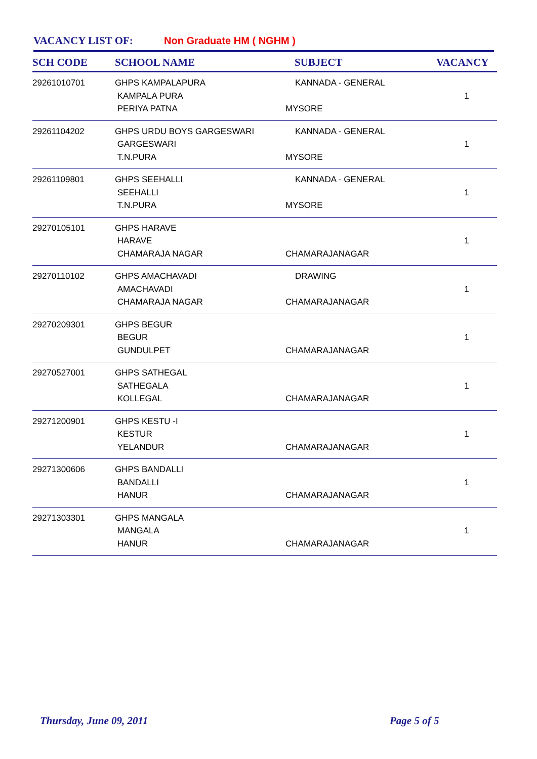VACANCY LIST OF: Non Graduate HM ( NGHM )
| SCH CODE | SCHOOL NAME | SUBJECT | VACANCY |
| --- | --- | --- | --- |
| 29261010701 | GHPS KAMPALAPURA KAMPALA PURA PERIYA PATNA | KANNADA - GENERAL MYSORE | 1 |
| 29261104202 | GHPS URDU BOYS GARGESWARI GARGESWARI T.N.PURA | KANNADA - GENERAL MYSORE | 1 |
| 29261109801 | GHPS SEEHALLI SEEHALLI T.N.PURA | KANNADA - GENERAL MYSORE | 1 |
| 29270105101 | GHPS HARAVE HARAVE CHAMARAJA NAGAR | CHAMARAJANAGAR | 1 |
| 29270110102 | GHPS AMACHAVADI AMACHAVADI CHAMARAJA NAGAR | DRAWING CHAMARAJANAGAR | 1 |
| 29270209301 | GHPS BEGUR BEGUR GUNDULPET | CHAMARAJANAGAR | 1 |
| 29270527001 | GHPS SATHEGAL SATHEGALA KOLLEGAL | CHAMARAJANAGAR | 1 |
| 29271200901 | GHPS KESTU -I KESTUR YELANDUR | CHAMARAJANAGAR | 1 |
| 29271300606 | GHPS BANDALLI BANDALLI HANUR | CHAMARAJANAGAR | 1 |
| 29271303301 | GHPS MANGALA MANGALA HANUR | CHAMARAJANAGAR | 1 |
Thursday, June 09, 2011 Page 5 of 5